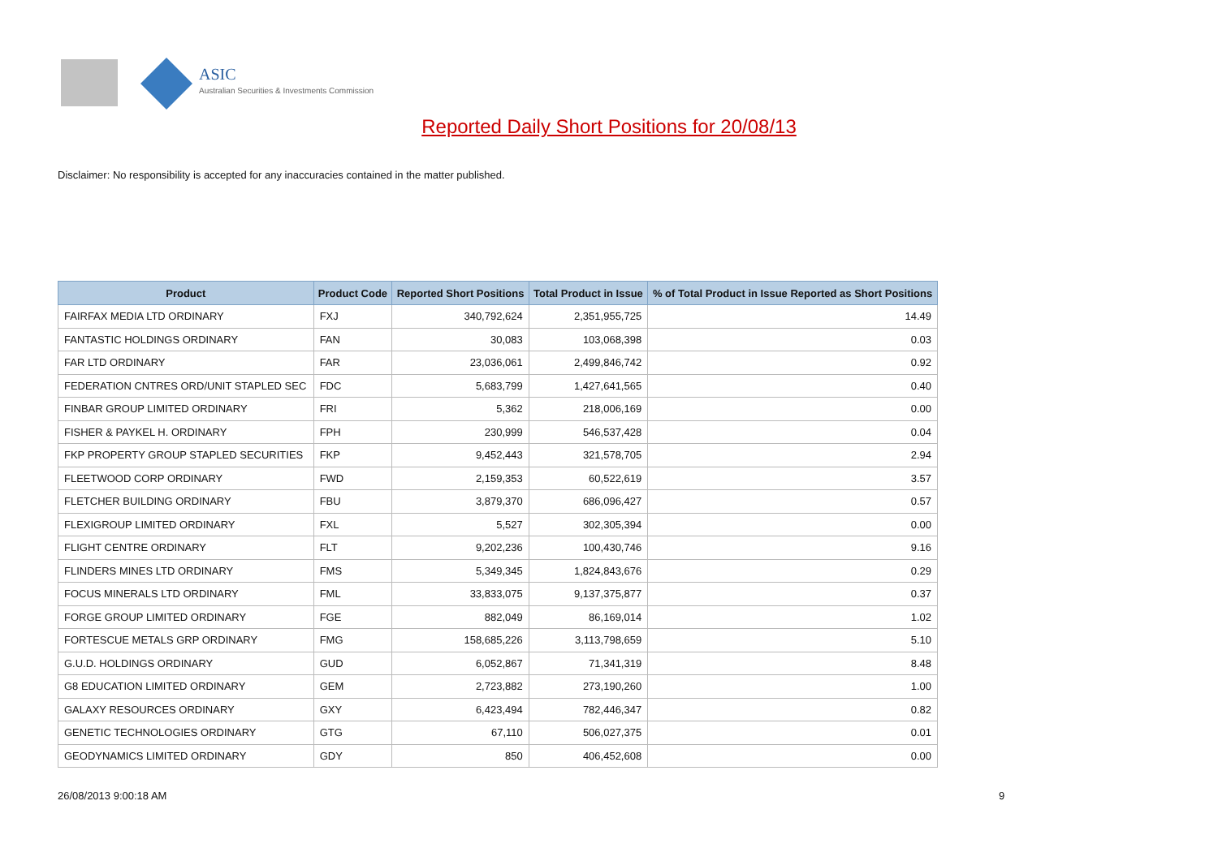ASIC
Australian Securities & Investments Commission
Reported Daily Short Positions for 20/08/13
Disclaimer: No responsibility is accepted for any inaccuracies contained in the matter published.
| Product | Product Code | Reported Short Positions | Total Product in Issue | % of Total Product in Issue Reported as Short Positions |
| --- | --- | --- | --- | --- |
| FAIRFAX MEDIA LTD ORDINARY | FXJ | 340,792,624 | 2,351,955,725 | 14.49 |
| FANTASTIC HOLDINGS ORDINARY | FAN | 30,083 | 103,068,398 | 0.03 |
| FAR LTD ORDINARY | FAR | 23,036,061 | 2,499,846,742 | 0.92 |
| FEDERATION CNTRES ORD/UNIT STAPLED SEC | FDC | 5,683,799 | 1,427,641,565 | 0.40 |
| FINBAR GROUP LIMITED ORDINARY | FRI | 5,362 | 218,006,169 | 0.00 |
| FISHER & PAYKEL H. ORDINARY | FPH | 230,999 | 546,537,428 | 0.04 |
| FKP PROPERTY GROUP STAPLED SECURITIES | FKP | 9,452,443 | 321,578,705 | 2.94 |
| FLEETWOOD CORP ORDINARY | FWD | 2,159,353 | 60,522,619 | 3.57 |
| FLETCHER BUILDING ORDINARY | FBU | 3,879,370 | 686,096,427 | 0.57 |
| FLEXIGROUP LIMITED ORDINARY | FXL | 5,527 | 302,305,394 | 0.00 |
| FLIGHT CENTRE ORDINARY | FLT | 9,202,236 | 100,430,746 | 9.16 |
| FLINDERS MINES LTD ORDINARY | FMS | 5,349,345 | 1,824,843,676 | 0.29 |
| FOCUS MINERALS LTD ORDINARY | FML | 33,833,075 | 9,137,375,877 | 0.37 |
| FORGE GROUP LIMITED ORDINARY | FGE | 882,049 | 86,169,014 | 1.02 |
| FORTESCUE METALS GRP ORDINARY | FMG | 158,685,226 | 3,113,798,659 | 5.10 |
| G.U.D. HOLDINGS ORDINARY | GUD | 6,052,867 | 71,341,319 | 8.48 |
| G8 EDUCATION LIMITED ORDINARY | GEM | 2,723,882 | 273,190,260 | 1.00 |
| GALAXY RESOURCES ORDINARY | GXY | 6,423,494 | 782,446,347 | 0.82 |
| GENETIC TECHNOLOGIES ORDINARY | GTG | 67,110 | 506,027,375 | 0.01 |
| GEODYNAMICS LIMITED ORDINARY | GDY | 850 | 406,452,608 | 0.00 |
26/08/2013 9:00:18 AM 9